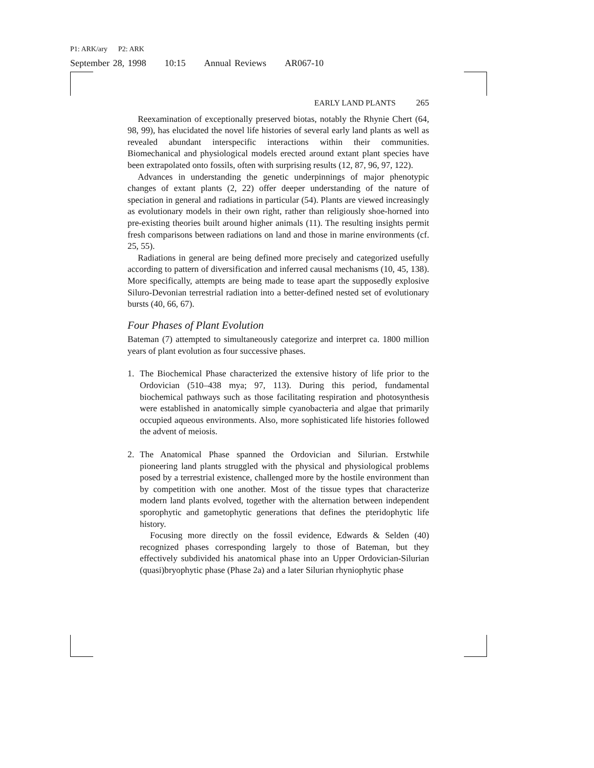P1: ARK/ary P2: ARK
September 28, 1998 10:15 Annual Reviews AR067-10
EARLY LAND PLANTS 265
Reexamination of exceptionally preserved biotas, notably the Rhynie Chert (64, 98, 99), has elucidated the novel life histories of several early land plants as well as revealed abundant interspecific interactions within their communities. Biomechanical and physiological models erected around extant plant species have been extrapolated onto fossils, often with surprising results (12, 87, 96, 97, 122).
Advances in understanding the genetic underpinnings of major phenotypic changes of extant plants (2, 22) offer deeper understanding of the nature of speciation in general and radiations in particular (54). Plants are viewed increasingly as evolutionary models in their own right, rather than religiously shoe-horned into pre-existing theories built around higher animals (11). The resulting insights permit fresh comparisons between radiations on land and those in marine environments (cf. 25, 55).
Radiations in general are being defined more precisely and categorized usefully according to pattern of diversification and inferred causal mechanisms (10, 45, 138). More specifically, attempts are being made to tease apart the supposedly explosive Siluro-Devonian terrestrial radiation into a better-defined nested set of evolutionary bursts (40, 66, 67).
Four Phases of Plant Evolution
Bateman (7) attempted to simultaneously categorize and interpret ca. 1800 million years of plant evolution as four successive phases.
1. The Biochemical Phase characterized the extensive history of life prior to the Ordovician (510–438 mya; 97, 113). During this period, fundamental biochemical pathways such as those facilitating respiration and photosynthesis were established in anatomically simple cyanobacteria and algae that primarily occupied aqueous environments. Also, more sophisticated life histories followed the advent of meiosis.
2. The Anatomical Phase spanned the Ordovician and Silurian. Erstwhile pioneering land plants struggled with the physical and physiological problems posed by a terrestrial existence, challenged more by the hostile environment than by competition with one another. Most of the tissue types that characterize modern land plants evolved, together with the alternation between independent sporophytic and gametophytic generations that defines the pteridophytic life history.
Focusing more directly on the fossil evidence, Edwards & Selden (40) recognized phases corresponding largely to those of Bateman, but they effectively subdivided his anatomical phase into an Upper Ordovician-Silurian (quasi)bryophytic phase (Phase 2a) and a later Silurian rhyniophytic phase